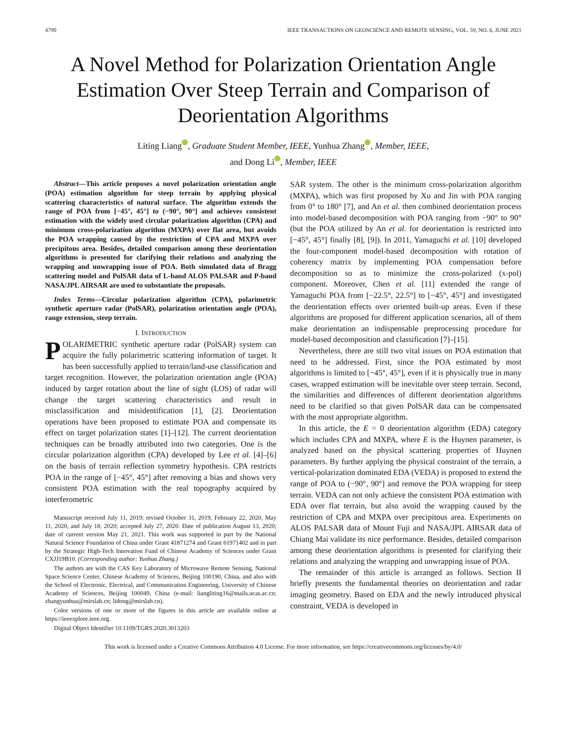4790 IEEE TRANSACTIONS ON GEOSCIENCE AND REMOTE SENSING, VOL. 59, NO. 6, JUNE 2021
A Novel Method for Polarization Orientation Angle Estimation Over Steep Terrain and Comparison of Deorientation Algorithms
Liting Liang , Graduate Student Member, IEEE, Yunhua Zhang , Member, IEEE,
and Dong Li , Member, IEEE
Abstract—This article proposes a novel polarization orientation angle (POA) estimation algorithm for steep terrain by applying physical scattering characteristics of natural surface. The algorithm extends the range of POA from [−45°, 45°] to (−90°, 90°] and achieves consistent estimation with the widely used circular polarization algorithm (CPA) and minimum cross-polarization algorithm (MXPA) over flat area, but avoids the POA wrapping caused by the restriction of CPA and MXPA over precipitous area. Besides, detailed comparison among these deorientation algorithms is presented for clarifying their relations and analyzing the wrapping and unwrapping issue of POA. Both simulated data of Bragg scattering model and PolSAR data of L-band ALOS PALSAR and P-band NASA/JPL AIRSAR are used to substantiate the proposals.
Index Terms—Circular polarization algorithm (CPA), polarimetric synthetic aperture radar (PolSAR), polarization orientation angle (POA), range extension, steep terrain.
I. INTRODUCTION
POLARIMETRIC synthetic aperture radar (PolSAR) system can acquire the fully polarimetric scattering information of target. It has been successfully applied to terrain/land-use classification and target recognition. However, the polarization orientation angle (POA) induced by target rotation about the line of sight (LOS) of radar will change the target scattering characteristics and result in misclassification and misidentification [1], [2]. Deorientation operations have been proposed to estimate POA and compensate its effect on target polarization states [1]–[12]. The current deorientation techniques can be broadly attributed into two categories. One is the circular polarization algorithm (CPA) developed by Lee et al. [4]–[6] on the basis of terrain reflection symmetry hypothesis. CPA restricts POA in the range of [−45°, 45°] after removing a bias and shows very consistent POA estimation with the real topography acquired by interferometric
Manuscript received July 11, 2019; revised October 31, 2019, February 22, 2020, May 11, 2020, and July 18, 2020; accepted July 27, 2020. Date of publication August 13, 2020; date of current version May 21, 2021. This work was supported in part by the National Natural Science Foundation of China under Grant 41871274 and Grant 61971402 and in part by the Strategic High-Tech Innovation Fund of Chinese Academy of Sciences under Grant CXJJ19B10. (Corresponding author: Yunhua Zhang.)
The authors are with the CAS Key Laboratory of Microwave Remote Sensing, National Space Science Center, Chinese Academy of Sciences, Beijing 100190, China, and also with the School of Electronic, Electrical, and Communication Engineering, University of Chinese Academy of Sciences, Beijing 100049, China (e-mail: liangliting16@mails.ucas.ac.cn; zhangyunhua@mirslab.cn; lidong@mirslab.cn).
Color versions of one or more of the figures in this article are available online at https://ieeexplore.ieee.org.
Digital Object Identifier 10.1109/TGRS.2020.3013203
SAR system. The other is the minimum cross-polarization algorithm (MXPA), which was first proposed by Xu and Jin with POA ranging from 0° to 180° [7], and An et al. then combined deorientation process into model-based decomposition with POA ranging from −90° to 90° (but the POA utilized by An et al. for deorientation is restricted into [−45°, 45°] finally [8], [9]). In 2011, Yamaguchi et al. [10] developed the four-component model-based decomposition with rotation of coherency matrix by implementing POA compensation before decomposition so as to minimize the cross-polarized (x-pol) component. Moreover, Chen et al. [11] extended the range of Yamaguchi POA from [−22.5°, 22.5°] to [−45°, 45°] and investigated the deorientation effects over oriented built-up areas. Even if these algorithms are proposed for different application scenarios, all of them make deorientation an indispensable preprocessing procedure for model-based decomposition and classification [7]–[15].
Nevertheless, there are still two vital issues on POA estimation that need to be addressed. First, since the POA estimated by most algorithms is limited to [−45°, 45°], even if it is physically true in many cases, wrapped estimation will be inevitable over steep terrain. Second, the similarities and differences of different deorientation algorithms need to be clarified so that given PolSAR data can be compensated with the most appropriate algorithm.
In this article, the E = 0 deorientation algorithm (EDA) category which includes CPA and MXPA, where E is the Huynen parameter, is analyzed based on the physical scattering properties of Huynen parameters. By further applying the physical constraint of the terrain, a vertical-polarization dominated EDA (VEDA) is proposed to extend the range of POA to (−90°, 90°] and remove the POA wrapping for steep terrain. VEDA can not only achieve the consistent POA estimation with EDA over flat terrain, but also avoid the wrapping caused by the restriction of CPA and MXPA over precipitous area. Experiments on ALOS PALSAR data of Mount Fuji and NASA/JPL AIRSAR data of Chiang Mai validate its nice performance. Besides, detailed comparison among these deorientation algorithms is presented for clarifying their relations and analyzing the wrapping and unwrapping issue of POA.
The remainder of this article is arranged as follows. Section II briefly presents the fundamental theories on deorientation and radar imaging geometry. Based on EDA and the newly introduced physical constraint, VEDA is developed in
This work is licensed under a Creative Commons Attribution 4.0 License. For more information, see https://creativecommons.org/licenses/by/4.0/